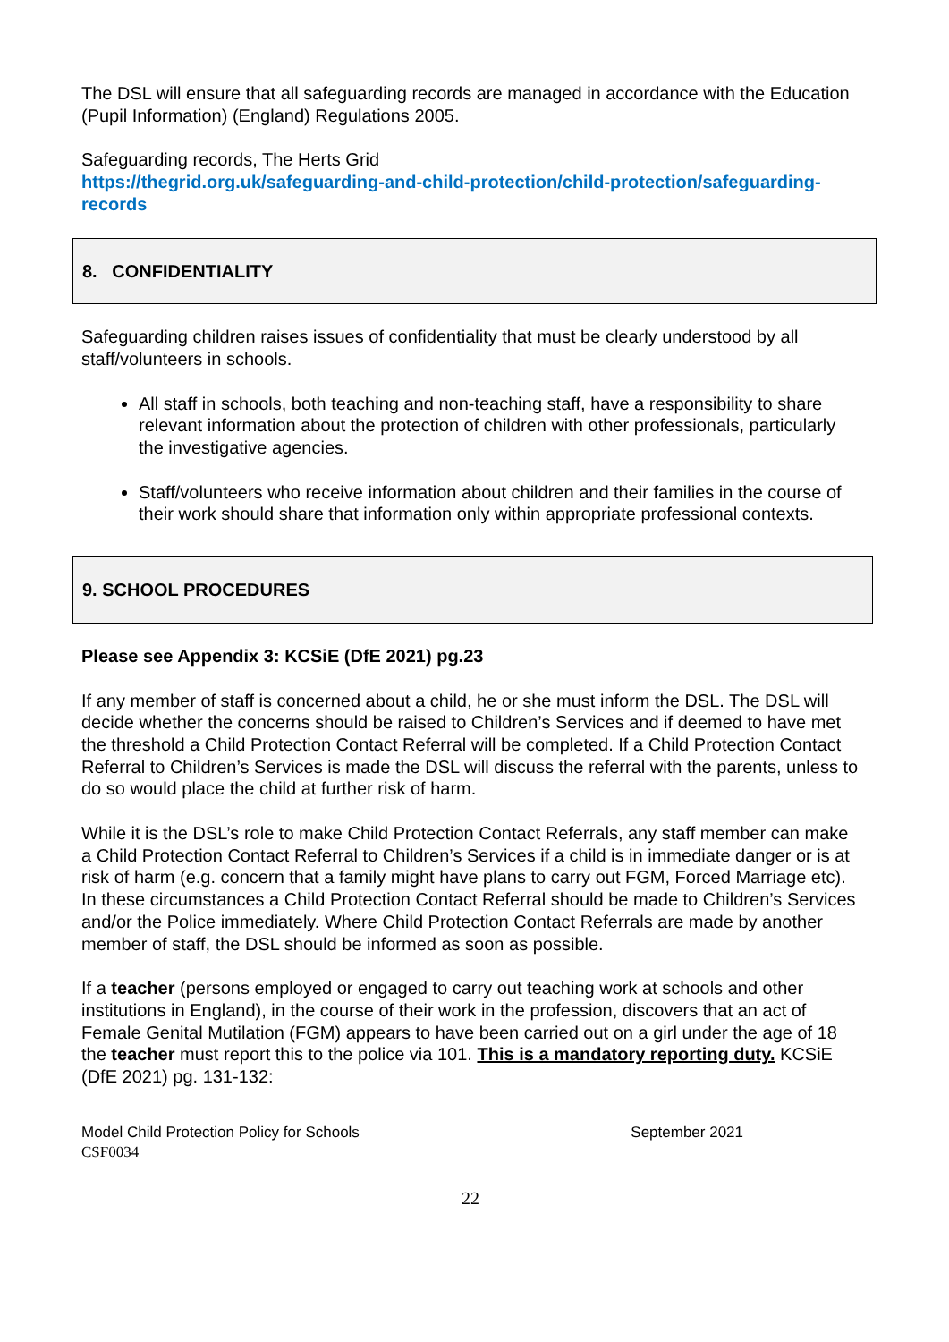The DSL will ensure that all safeguarding records are managed in accordance with the Education (Pupil Information) (England) Regulations 2005.
Safeguarding records, The Herts Grid
https://thegrid.org.uk/safeguarding-and-child-protection/child-protection/safeguarding-records
8. CONFIDENTIALITY
Safeguarding children raises issues of confidentiality that must be clearly understood by all staff/volunteers in schools.
All staff in schools, both teaching and non-teaching staff, have a responsibility to share relevant information about the protection of children with other professionals, particularly the investigative agencies.
Staff/volunteers who receive information about children and their families in the course of their work should share that information only within appropriate professional contexts.
9. SCHOOL PROCEDURES
Please see Appendix 3: KCSiE (DfE 2021) pg.23
If any member of staff is concerned about a child, he or she must inform the DSL. The DSL will decide whether the concerns should be raised to Children’s Services and if deemed to have met the threshold a Child Protection Contact Referral will be completed. If a Child Protection Contact Referral to Children’s Services is made the DSL will discuss the referral with the parents, unless to do so would place the child at further risk of harm.
While it is the DSL’s role to make Child Protection Contact Referrals, any staff member can make a Child Protection Contact Referral to Children’s Services if a child is in immediate danger or is at risk of harm (e.g. concern that a family might have plans to carry out FGM, Forced Marriage etc). In these circumstances a Child Protection Contact Referral should be made to Children’s Services and/or the Police immediately. Where Child Protection Contact Referrals are made by another member of staff, the DSL should be informed as soon as possible.
If a teacher (persons employed or engaged to carry out teaching work at schools and other institutions in England), in the course of their work in the profession, discovers that an act of Female Genital Mutilation (FGM) appears to have been carried out on a girl under the age of 18 the teacher must report this to the police via 101. This is a mandatory reporting duty. KCSiE (DfE 2021) pg. 131-132:
Model Child Protection Policy for Schools September 2021
CSF0034
22